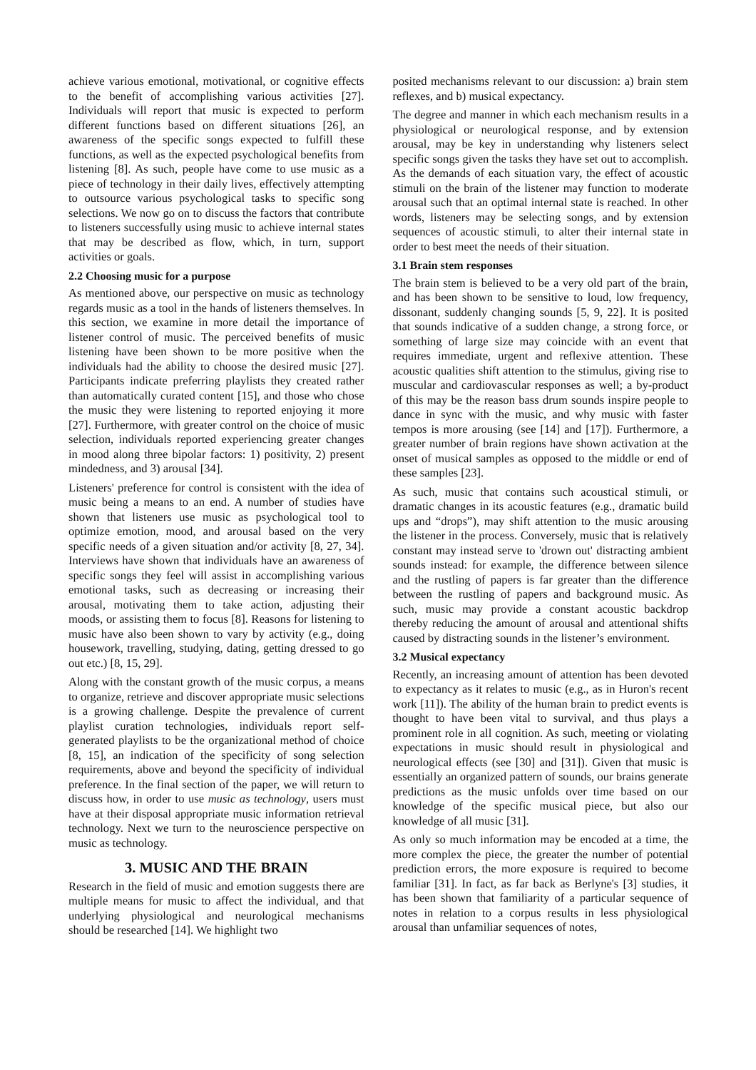achieve various emotional, motivational, or cognitive effects to the benefit of accomplishing various activities [27]. Individuals will report that music is expected to perform different functions based on different situations [26], an awareness of the specific songs expected to fulfill these functions, as well as the expected psychological benefits from listening [8]. As such, people have come to use music as a piece of technology in their daily lives, effectively attempting to outsource various psychological tasks to specific song selections. We now go on to discuss the factors that contribute to listeners successfully using music to achieve internal states that may be described as flow, which, in turn, support activities or goals.
2.2 Choosing music for a purpose
As mentioned above, our perspective on music as technology regards music as a tool in the hands of listeners themselves. In this section, we examine in more detail the importance of listener control of music. The perceived benefits of music listening have been shown to be more positive when the individuals had the ability to choose the desired music [27]. Participants indicate preferring playlists they created rather than automatically curated content [15], and those who chose the music they were listening to reported enjoying it more [27]. Furthermore, with greater control on the choice of music selection, individuals reported experiencing greater changes in mood along three bipolar factors: 1) positivity, 2) present mindedness, and 3) arousal [34].
Listeners' preference for control is consistent with the idea of music being a means to an end. A number of studies have shown that listeners use music as psychological tool to optimize emotion, mood, and arousal based on the very specific needs of a given situation and/or activity [8, 27, 34]. Interviews have shown that individuals have an awareness of specific songs they feel will assist in accomplishing various emotional tasks, such as decreasing or increasing their arousal, motivating them to take action, adjusting their moods, or assisting them to focus [8]. Reasons for listening to music have also been shown to vary by activity (e.g., doing housework, travelling, studying, dating, getting dressed to go out etc.) [8, 15, 29].
Along with the constant growth of the music corpus, a means to organize, retrieve and discover appropriate music selections is a growing challenge. Despite the prevalence of current playlist curation technologies, individuals report self-generated playlists to be the organizational method of choice [8, 15], an indication of the specificity of song selection requirements, above and beyond the specificity of individual preference. In the final section of the paper, we will return to discuss how, in order to use music as technology, users must have at their disposal appropriate music information retrieval technology. Next we turn to the neuroscience perspective on music as technology.
3. MUSIC AND THE BRAIN
Research in the field of music and emotion suggests there are multiple means for music to affect the individual, and that underlying physiological and neurological mechanisms should be researched [14]. We highlight two
posited mechanisms relevant to our discussion: a) brain stem reflexes, and b) musical expectancy.
The degree and manner in which each mechanism results in a physiological or neurological response, and by extension arousal, may be key in understanding why listeners select specific songs given the tasks they have set out to accomplish. As the demands of each situation vary, the effect of acoustic stimuli on the brain of the listener may function to moderate arousal such that an optimal internal state is reached. In other words, listeners may be selecting songs, and by extension sequences of acoustic stimuli, to alter their internal state in order to best meet the needs of their situation.
3.1 Brain stem responses
The brain stem is believed to be a very old part of the brain, and has been shown to be sensitive to loud, low frequency, dissonant, suddenly changing sounds [5, 9, 22]. It is posited that sounds indicative of a sudden change, a strong force, or something of large size may coincide with an event that requires immediate, urgent and reflexive attention. These acoustic qualities shift attention to the stimulus, giving rise to muscular and cardiovascular responses as well; a by-product of this may be the reason bass drum sounds inspire people to dance in sync with the music, and why music with faster tempos is more arousing (see [14] and [17]). Furthermore, a greater number of brain regions have shown activation at the onset of musical samples as opposed to the middle or end of these samples [23].
As such, music that contains such acoustical stimuli, or dramatic changes in its acoustic features (e.g., dramatic build ups and “drops”), may shift attention to the music arousing the listener in the process. Conversely, music that is relatively constant may instead serve to 'drown out' distracting ambient sounds instead: for example, the difference between silence and the rustling of papers is far greater than the difference between the rustling of papers and background music. As such, music may provide a constant acoustic backdrop thereby reducing the amount of arousal and attentional shifts caused by distracting sounds in the listener’s environment.
3.2 Musical expectancy
Recently, an increasing amount of attention has been devoted to expectancy as it relates to music (e.g., as in Huron's recent work [11]). The ability of the human brain to predict events is thought to have been vital to survival, and thus plays a prominent role in all cognition. As such, meeting or violating expectations in music should result in physiological and neurological effects (see [30] and [31]). Given that music is essentially an organized pattern of sounds, our brains generate predictions as the music unfolds over time based on our knowledge of the specific musical piece, but also our knowledge of all music [31].
As only so much information may be encoded at a time, the more complex the piece, the greater the number of potential prediction errors, the more exposure is required to become familiar [31]. In fact, as far back as Berlyne's [3] studies, it has been shown that familiarity of a particular sequence of notes in relation to a corpus results in less physiological arousal than unfamiliar sequences of notes,